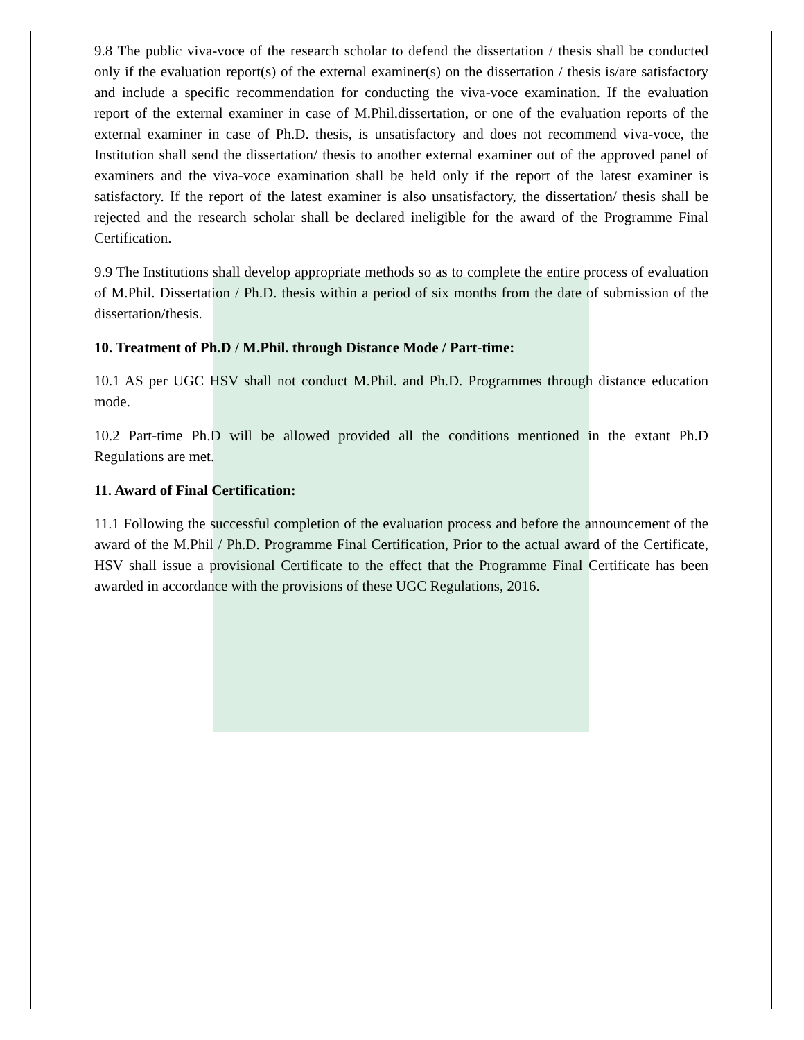9.8 The public viva-voce of the research scholar to defend the dissertation / thesis shall be conducted only if the evaluation report(s) of the external examiner(s) on the dissertation / thesis is/are satisfactory and include a specific recommendation for conducting the viva-voce examination. If the evaluation report of the external examiner in case of M.Phil.dissertation, or one of the evaluation reports of the external examiner in case of Ph.D. thesis, is unsatisfactory and does not recommend viva-voce, the Institution shall send the dissertation/ thesis to another external examiner out of the approved panel of examiners and the viva-voce examination shall be held only if the report of the latest examiner is satisfactory. If the report of the latest examiner is also unsatisfactory, the dissertation/ thesis shall be rejected and the research scholar shall be declared ineligible for the award of the Programme Final Certification.
9.9 The Institutions shall develop appropriate methods so as to complete the entire process of evaluation of M.Phil. Dissertation / Ph.D. thesis within a period of six months from the date of submission of the dissertation/thesis.
10. Treatment of Ph.D / M.Phil. through Distance Mode / Part-time:
10.1 AS per UGC HSV shall not conduct M.Phil. and Ph.D. Programmes through distance education mode.
10.2 Part-time Ph.D will be allowed provided all the conditions mentioned in the extant Ph.D Regulations are met.
11. Award of Final Certification:
11.1 Following the successful completion of the evaluation process and before the announcement of the award of the M.Phil / Ph.D. Programme Final Certification, Prior to the actual award of the Certificate, HSV shall issue a provisional Certificate to the effect that the Programme Final Certificate has been awarded in accordance with the provisions of these UGC Regulations, 2016.